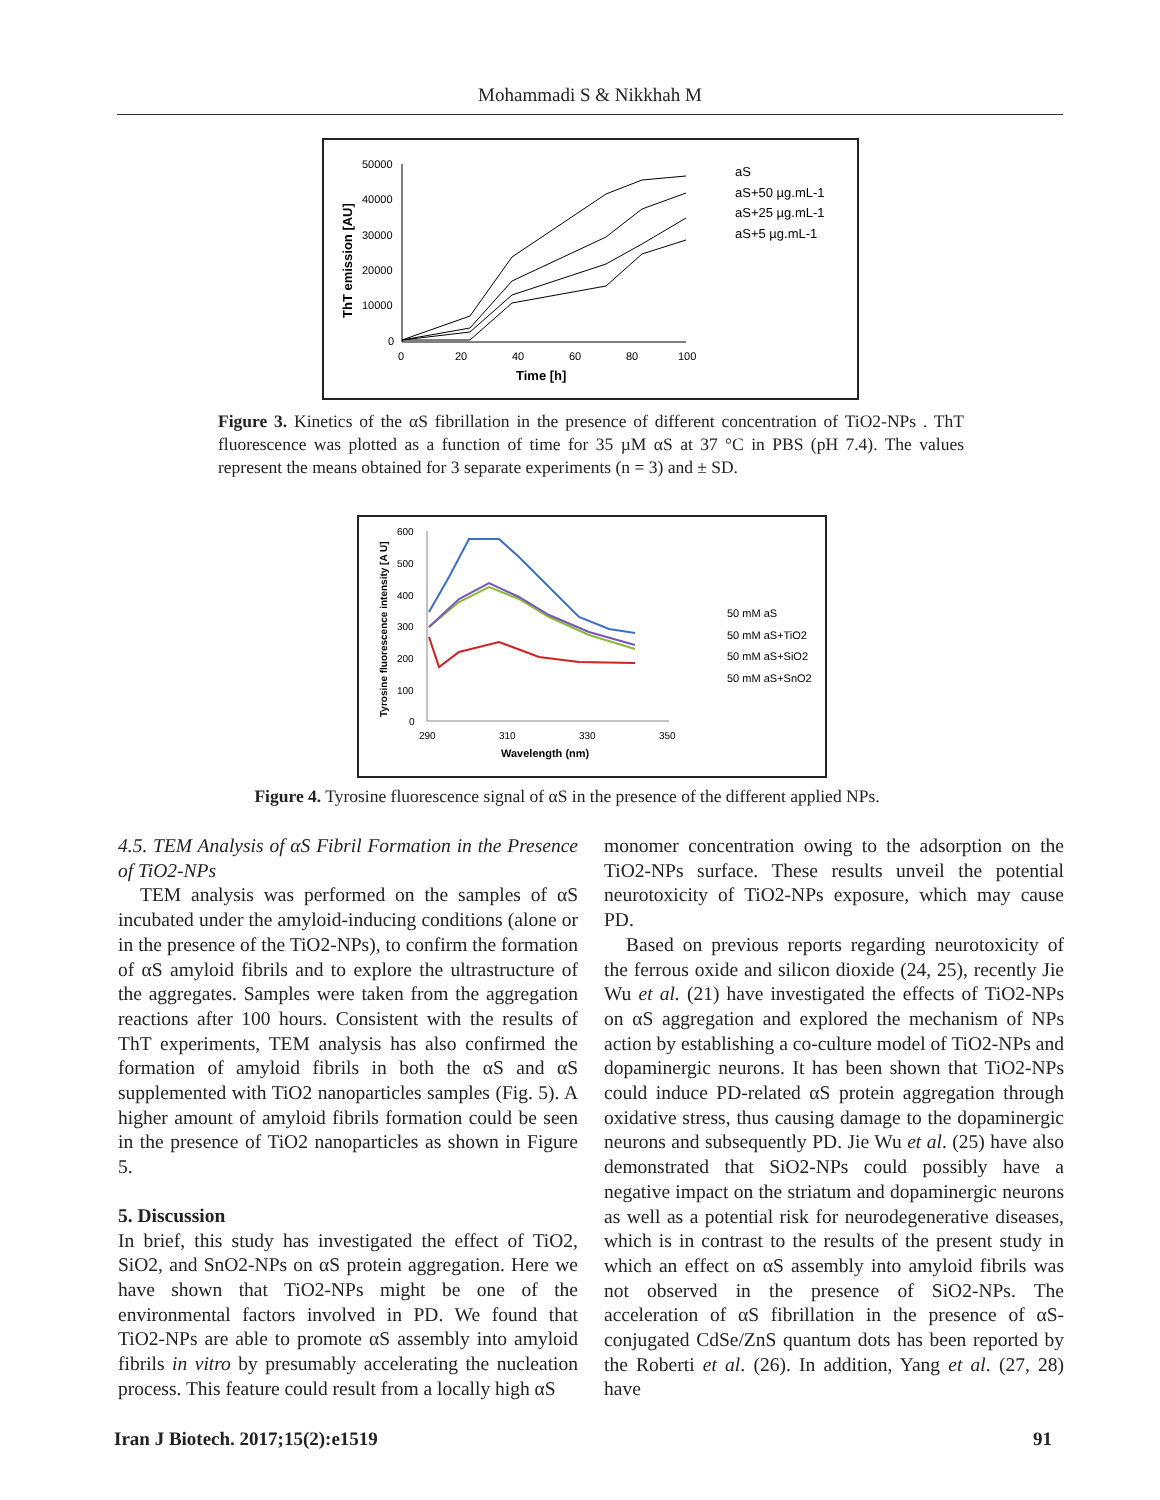Mohammadi S & Nikkhah M
50000
40000
30000
20000
10000
0
0
20
40
60
80
100
Time [h]
ThT emission [AU]
aS
aS+50 µg.mL-1
aS+25 µg.mL-1
aS+5 µg.mL-1
Figure 3. Kinetics of the αS fibrillation in the presence of different concentration of TiO2-NPs . ThT fluorescence was plotted as a function of time for 35 µM αS at 37 °C in PBS (pH 7.4). The values represent the means obtained for 3 separate experiments (n = 3) and ± SD.
600
500
400
300
200
100
0
290
310
330
350
Wavelength (nm)
Tyrosine fluorescence intensity [A U]
50 mM aS
50 mM aS+TiO2
50 mM aS+SiO2
50 mM aS+SnO2
Figure 4. Tyrosine fluorescence signal of αS in the presence of the different applied NPs.
4.5. TEM Analysis of αS Fibril Formation in the Presence of TiO2-NPs
TEM analysis was performed on the samples of αS incubated under the amyloid-inducing conditions (alone or in the presence of the TiO2-NPs), to confirm the formation of αS amyloid fibrils and to explore the ultrastructure of the aggregates. Samples were taken from the aggregation reactions after 100 hours. Consistent with the results of ThT experiments, TEM analysis has also confirmed the formation of amyloid fibrils in both the αS and αS supplemented with TiO2 nanoparticles samples (Fig. 5). A higher amount of amyloid fibrils formation could be seen in the presence of TiO2 nanoparticles as shown in Figure 5.
5. Discussion
In brief, this study has investigated the effect of TiO2, SiO2, and SnO2-NPs on αS protein aggregation. Here we have shown that TiO2-NPs might be one of the environmental factors involved in PD. We found that TiO2-NPs are able to promote αS assembly into amyloid fibrils in vitro by presumably accelerating the nucleation process. This feature could result from a locally high αS
monomer concentration owing to the adsorption on the TiO2-NPs surface. These results unveil the potential neurotoxicity of TiO2-NPs exposure, which may cause PD.
Based on previous reports regarding neurotoxicity of the ferrous oxide and silicon dioxide (24, 25), recently Jie Wu et al. (21) have investigated the effects of TiO2-NPs on αS aggregation and explored the mechanism of NPs action by establishing a co-culture model of TiO2-NPs and dopaminergic neurons. It has been shown that TiO2-NPs could induce PD-related αS protein aggregation through oxidative stress, thus causing damage to the dopaminergic neurons and subsequently PD. Jie Wu et al. (25) have also demonstrated that SiO2-NPs could possibly have a negative impact on the striatum and dopaminergic neurons as well as a potential risk for neurodegenerative diseases, which is in contrast to the results of the present study in which an effect on αS assembly into amyloid fibrils was not observed in the presence of SiO2-NPs. The acceleration of αS fibrillation in the presence of αS-conjugated CdSe/ZnS quantum dots has been reported by the Roberti et al. (26). In addition, Yang et al. (27, 28) have
Iran J Biotech. 2017;15(2):e1519 91